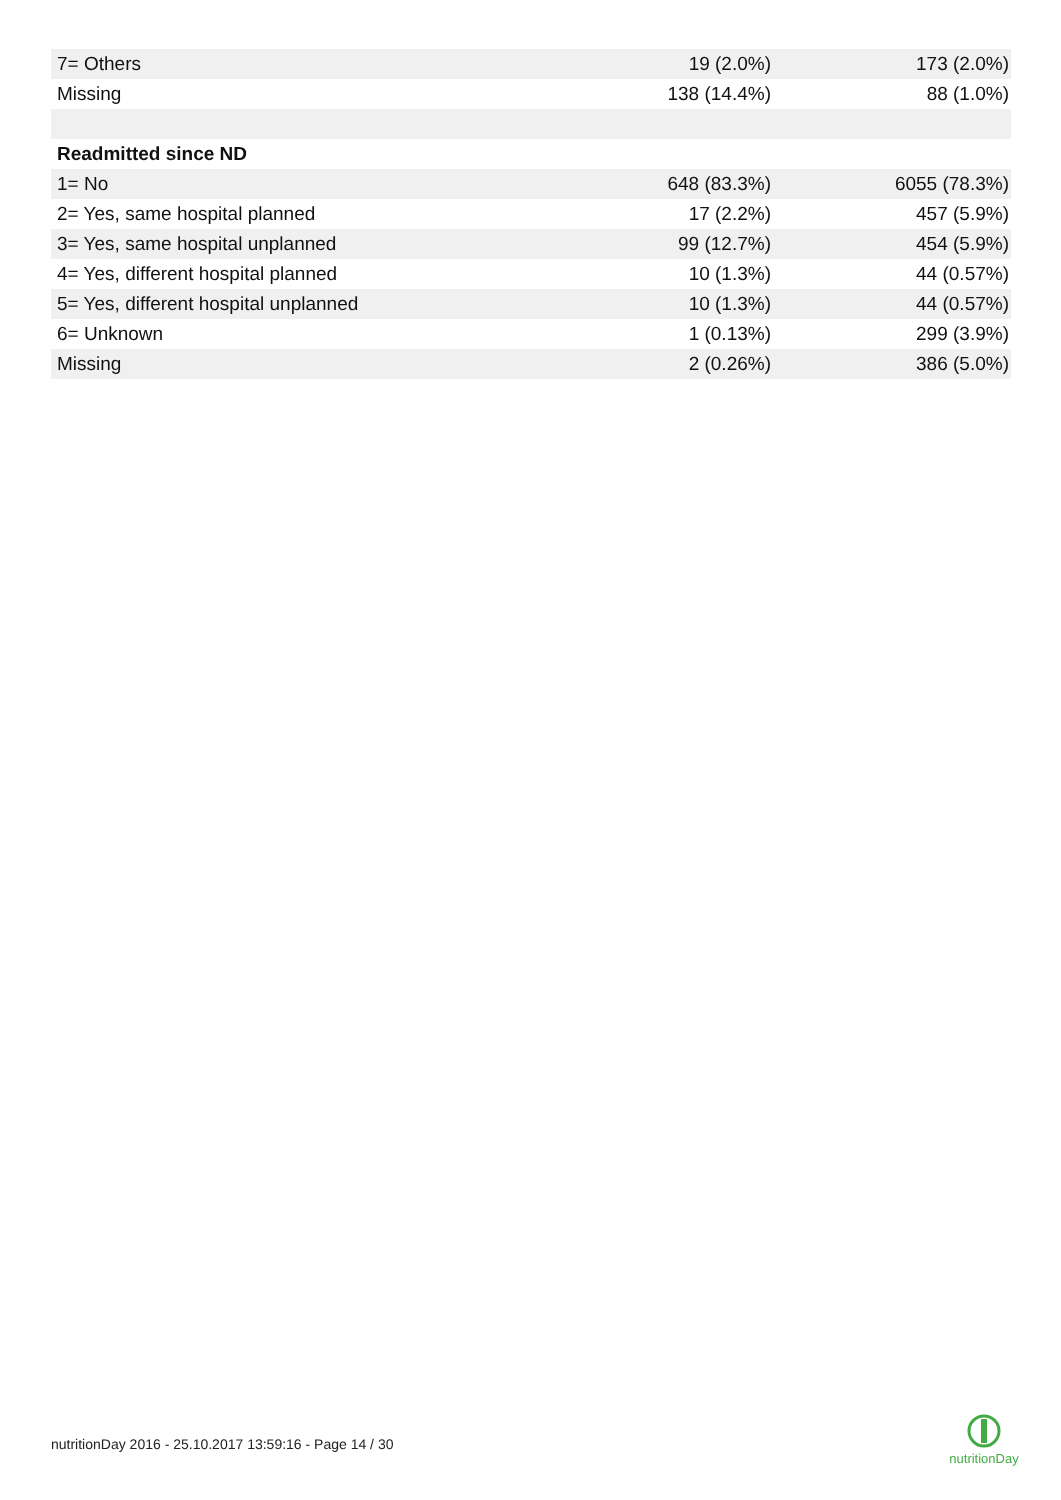| 7= Others | 19 (2.0%) | 173 (2.0%) |
| Missing | 138 (14.4%) | 88 (1.0%) |
| Readmitted since ND | | |
| 1= No | 648 (83.3%) | 6055 (78.3%) |
| 2= Yes, same hospital planned | 17 (2.2%) | 457 (5.9%) |
| 3= Yes, same hospital unplanned | 99 (12.7%) | 454 (5.9%) |
| 4= Yes, different hospital planned | 10 (1.3%) | 44 (0.57%) |
| 5= Yes, different hospital unplanned | 10 (1.3%) | 44 (0.57%) |
| 6= Unknown | 1 (0.13%) | 299 (3.9%) |
| Missing | 2 (0.26%) | 386 (5.0%) |
nutritionDay 2016 - 25.10.2017 13:59:16 - Page 14 / 30
nutritionDay